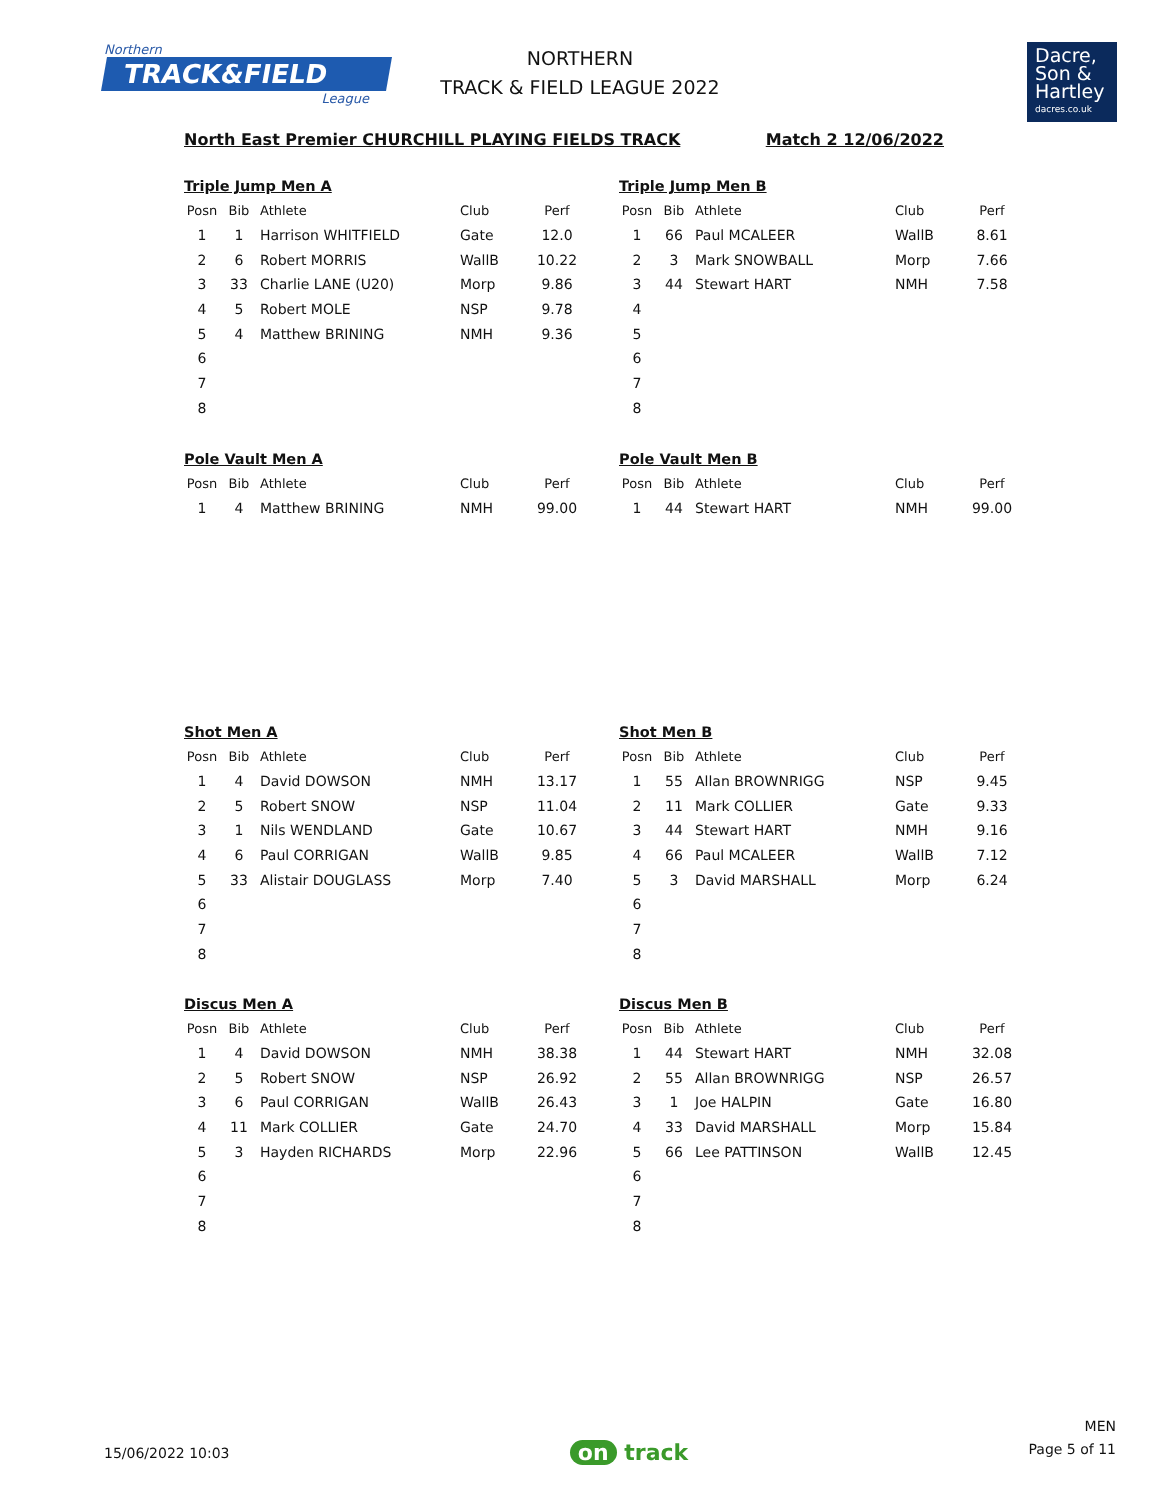Northern
TRACK&FIELD
League
NORTHERN
TRACK & FIELD LEAGUE 2022
Dacre,
Son &
Hartley
dacres.co.uk
North East Premier CHURCHILL PLAYING FIELDS TRACK Match 2 12/06/2022
Triple Jump Men A
| Posn | Bib | Athlete | Club | Perf |
| --- | --- | --- | --- | --- |
| 1 | 1 | Harrison WHITFIELD | Gate | 12.0 |
| 2 | 6 | Robert MORRIS | WallB | 10.22 |
| 3 | 33 | Charlie LANE (U20) | Morp | 9.86 |
| 4 | 5 | Robert MOLE | NSP | 9.78 |
| 5 | 4 | Matthew BRINING | NMH | 9.36 |
| 6 | | | | |
| 7 | | | | |
| 8 | | | | |
Triple Jump Men B
| Posn | Bib | Athlete | Club | Perf |
| --- | --- | --- | --- | --- |
| 1 | 66 | Paul MCALEER | WallB | 8.61 |
| 2 | 3 | Mark SNOWBALL | Morp | 7.66 |
| 3 | 44 | Stewart HART | NMH | 7.58 |
| 4 | | | | |
| 5 | | | | |
| 6 | | | | |
| 7 | | | | |
| 8 | | | | |
Pole Vault Men A
| Posn | Bib | Athlete | Club | Perf |
| --- | --- | --- | --- | --- |
| 1 | 4 | Matthew BRINING | NMH | 99.00 |
Pole Vault Men B
| Posn | Bib | Athlete | Club | Perf |
| --- | --- | --- | --- | --- |
| 1 | 44 | Stewart HART | NMH | 99.00 |
Shot Men A
| Posn | Bib | Athlete | Club | Perf |
| --- | --- | --- | --- | --- |
| 1 | 4 | David DOWSON | NMH | 13.17 |
| 2 | 5 | Robert SNOW | NSP | 11.04 |
| 3 | 1 | Nils WENDLAND | Gate | 10.67 |
| 4 | 6 | Paul CORRIGAN | WallB | 9.85 |
| 5 | 33 | Alistair DOUGLASS | Morp | 7.40 |
| 6 | | | | |
| 7 | | | | |
| 8 | | | | |
Shot Men B
| Posn | Bib | Athlete | Club | Perf |
| --- | --- | --- | --- | --- |
| 1 | 55 | Allan BROWNRIGG | NSP | 9.45 |
| 2 | 11 | Mark COLLIER | Gate | 9.33 |
| 3 | 44 | Stewart HART | NMH | 9.16 |
| 4 | 66 | Paul MCALEER | WallB | 7.12 |
| 5 | 3 | David MARSHALL | Morp | 6.24 |
| 6 | | | | |
| 7 | | | | |
| 8 | | | | |
Discus Men A
| Posn | Bib | Athlete | Club | Perf |
| --- | --- | --- | --- | --- |
| 1 | 4 | David DOWSON | NMH | 38.38 |
| 2 | 5 | Robert SNOW | NSP | 26.92 |
| 3 | 6 | Paul CORRIGAN | WallB | 26.43 |
| 4 | 11 | Mark COLLIER | Gate | 24.70 |
| 5 | 3 | Hayden RICHARDS | Morp | 22.96 |
| 6 | | | | |
| 7 | | | | |
| 8 | | | | |
Discus Men B
| Posn | Bib | Athlete | Club | Perf |
| --- | --- | --- | --- | --- |
| 1 | 44 | Stewart HART | NMH | 32.08 |
| 2 | 55 | Allan BROWNRIGG | NSP | 26.57 |
| 3 | 1 | Joe HALPIN | Gate | 16.80 |
| 4 | 33 | David MARSHALL | Morp | 15.84 |
| 5 | 66 | Lee PATTINSON | WallB | 12.45 |
| 6 | | | | |
| 7 | | | | |
| 8 | | | | |
15/06/2022 10:03 on track MEN
Page 5 of 11